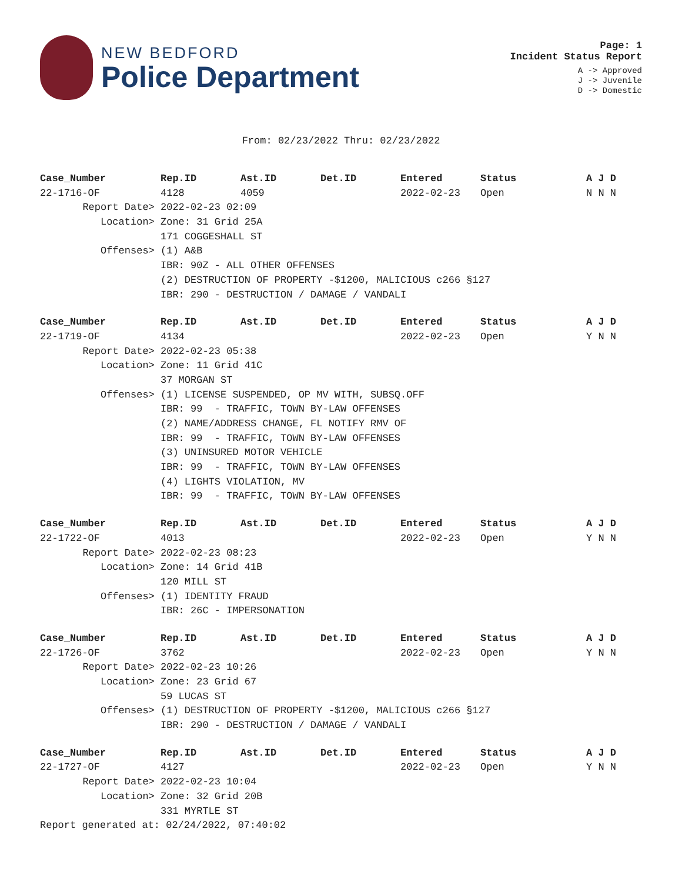NEW BEDFORD
Police Department
Page: 1
Incident Status Report
A -> Approved
J -> Juvenile
D -> Domestic
From: 02/23/2022 Thru: 02/23/2022
| Case_Number | Rep.ID | Ast.ID | Det.ID | Entered | Status | A J D |
| --- | --- | --- | --- | --- | --- | --- |
| 22-1716-OF | 4128 | 4059 | | 2022-02-23 | Open | N N N |
| Report Date> | 2022-02-23 02:09 | | | | | |
| Location> | Zone: 31 Grid 25A | | | | | |
| | 171 COGGESHALL ST | | | | | |
| Offenses> | (1) A&B | | | | | |
| | IBR: 90Z - ALL OTHER OFFENSES | | | | | |
| | (2) DESTRUCTION OF PROPERTY -$1200, MALICIOUS c266 §127 | | | | | |
| | IBR: 290 - DESTRUCTION / DAMAGE / VANDALI | | | | | |
| Case_Number | Rep.ID | Ast.ID | Det.ID | Entered | Status | A J D |
| --- | --- | --- | --- | --- | --- | --- |
| 22-1719-OF | 4134 | | | 2022-02-23 | Open | Y N N |
| Report Date> | 2022-02-23 05:38 | | | | | |
| Location> | Zone: 11 Grid 41C | | | | | |
| | 37 MORGAN ST | | | | | |
| Offenses> | (1) LICENSE SUSPENDED, OP MV WITH, SUBSQ.OFF | | | | | |
| | IBR: 99 - TRAFFIC, TOWN BY-LAW OFFENSES | | | | | |
| | (2) NAME/ADDRESS CHANGE, FL NOTIFY RMV OF | | | | | |
| | IBR: 99 - TRAFFIC, TOWN BY-LAW OFFENSES | | | | | |
| | (3) UNINSURED MOTOR VEHICLE | | | | | |
| | IBR: 99 - TRAFFIC, TOWN BY-LAW OFFENSES | | | | | |
| | (4) LIGHTS VIOLATION, MV | | | | | |
| | IBR: 99 - TRAFFIC, TOWN BY-LAW OFFENSES | | | | | |
| Case_Number | Rep.ID | Ast.ID | Det.ID | Entered | Status | A J D |
| --- | --- | --- | --- | --- | --- | --- |
| 22-1722-OF | 4013 | | | 2022-02-23 | Open | Y N N |
| Report Date> | 2022-02-23 08:23 | | | | | |
| Location> | Zone: 14 Grid 41B | | | | | |
| | 120 MILL ST | | | | | |
| Offenses> | (1) IDENTITY FRAUD | | | | | |
| | IBR: 26C - IMPERSONATION | | | | | |
| Case_Number | Rep.ID | Ast.ID | Det.ID | Entered | Status | A J D |
| --- | --- | --- | --- | --- | --- | --- |
| 22-1726-OF | 3762 | | | 2022-02-23 | Open | Y N N |
| Report Date> | 2022-02-23 10:26 | | | | | |
| Location> | Zone: 23 Grid 67 | | | | | |
| | 59 LUCAS ST | | | | | |
| Offenses> | (1) DESTRUCTION OF PROPERTY -$1200, MALICIOUS c266 §127 | | | | | |
| | IBR: 290 - DESTRUCTION / DAMAGE / VANDALI | | | | | |
| Case_Number | Rep.ID | Ast.ID | Det.ID | Entered | Status | A J D |
| --- | --- | --- | --- | --- | --- | --- |
| 22-1727-OF | 4127 | | | 2022-02-23 | Open | Y N N |
| Report Date> | 2022-02-23 10:04 | | | | | |
| Location> | Zone: 32 Grid 20B | | | | | |
| | 331 MYRTLE ST | | | | | |
Report generated at: 02/24/2022, 07:40:02